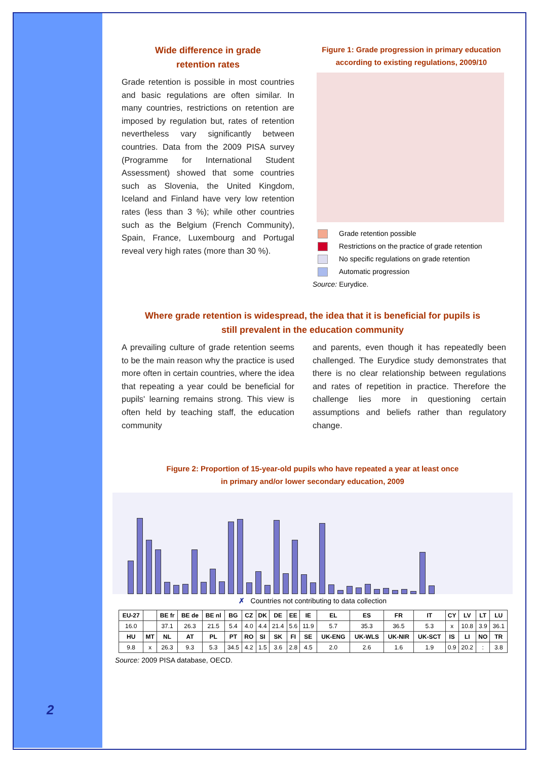Wide difference in grade
retention rates
Grade retention is possible in most countries and basic regulations are often similar. In many countries, restrictions on retention are imposed by regulation but, rates of retention nevertheless vary significantly between countries. Data from the 2009 PISA survey (Programme for International Student Assessment) showed that some countries such as Slovenia, the United Kingdom, Iceland and Finland have very low retention rates (less than 3 %); while other countries such as the Belgium (French Community), Spain, France, Luxembourg and Portugal reveal very high rates (more than 30 %).
Figure 1: Grade progression in primary education
according to existing regulations, 2009/10
Grade retention possible
Restrictions on the practice of grade retention
No specific regulations on grade retention
Automatic progression
Source: Eurydice.
Where grade retention is widespread, the idea that it is beneficial for pupils is
still prevalent in the education community
A prevailing culture of grade retention seems to be the main reason why the practice is used more often in certain countries, where the idea that repeating a year could be beneficial for pupils' learning remains strong. This view is often held by teaching staff, the education community
and parents, even though it has repeatedly been challenged. The Eurydice study demonstrates that there is no clear relationship between regulations and rates of repetition in practice. Therefore the challenge lies more in questioning certain assumptions and beliefs rather than regulatory change.
Figure 2: Proportion of 15-year-old pupils who have repeated a year at least once
in primary and/or lower secondary education, 2009
✗ Countries not contributing to data collection
| EU-27 | | BE fr | BE de | BE nl | BG | CZ | DK | DE | EE | IE | EL | ES | FR | IT | CY | LV | LT | LU |
| --- | --- | --- | --- | --- | --- | --- | --- | --- | --- | --- | --- | --- | --- | --- | --- | --- | --- | --- |
| 16.0 | | 37.1 | 26.3 | 21.5 | 5.4 | 4.0 | 4.4 | 21.4 | 5.6 | 11.9 | 5.7 | 35.3 | 36.5 | 5.3 | x | 10.8 | 3.9 | 36.1 |
| HU | MT | NL | AT | PL | PT | RO | SI | SK | FI | SE | UK-ENG | UK-WLS | UK-NIR | UK-SCT | IS | LI | NO | TR |
| 9.8 | x | 26.3 | 9.3 | 5.3 | 34.5 | 4.2 | 1.5 | 3.6 | 2.8 | 4.5 | 2.0 | 2.6 | 1.6 | 1.9 | 0.9 | 20.2 | : | 3.8 |
Source: 2009 PISA database, OECD.
2